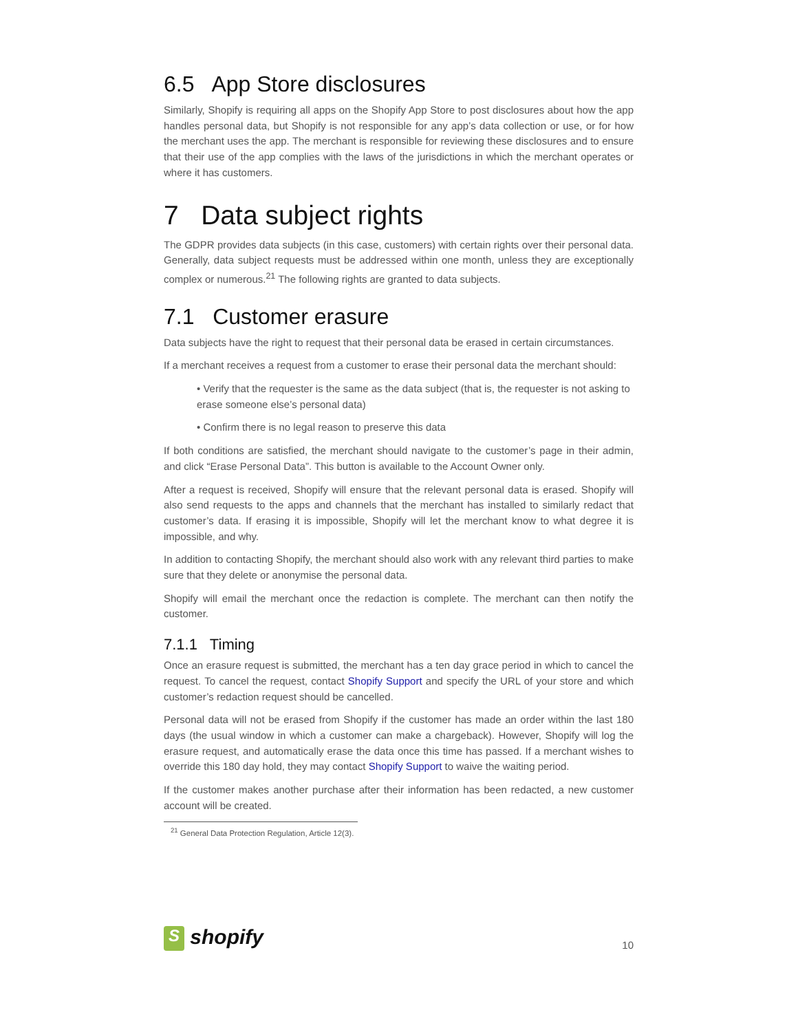6.5 App Store disclosures
Similarly, Shopify is requiring all apps on the Shopify App Store to post disclosures about how the app handles personal data, but Shopify is not responsible for any app’s data collection or use, or for how the merchant uses the app. The merchant is responsible for reviewing these disclosures and to ensure that their use of the app complies with the laws of the jurisdictions in which the merchant operates or where it has customers.
7 Data subject rights
The GDPR provides data subjects (in this case, customers) with certain rights over their personal data. Generally, data subject requests must be addressed within one month, unless they are exceptionally complex or numerous.<sup>21</sup> The following rights are granted to data subjects.
7.1 Customer erasure
Data subjects have the right to request that their personal data be erased in certain circumstances.
If a merchant receives a request from a customer to erase their personal data the merchant should:
• Verify that the requester is the same as the data subject (that is, the requester is not asking to erase someone else’s personal data)
• Confirm there is no legal reason to preserve this data
If both conditions are satisfied, the merchant should navigate to the customer’s page in their admin, and click “Erase Personal Data”. This button is available to the Account Owner only.
After a request is received, Shopify will ensure that the relevant personal data is erased. Shopify will also send requests to the apps and channels that the merchant has installed to similarly redact that customer’s data. If erasing it is impossible, Shopify will let the merchant know to what degree it is impossible, and why.
In addition to contacting Shopify, the merchant should also work with any relevant third parties to make sure that they delete or anonymise the personal data.
Shopify will email the merchant once the redaction is complete. The merchant can then notify the customer.
7.1.1 Timing
Once an erasure request is submitted, the merchant has a ten day grace period in which to cancel the request. To cancel the request, contact Shopify Support and specify the URL of your store and which customer’s redaction request should be cancelled.
Personal data will not be erased from Shopify if the customer has made an order within the last 180 days (the usual window in which a customer can make a chargeback). However, Shopify will log the erasure request, and automatically erase the data once this time has passed. If a merchant wishes to override this 180 day hold, they may contact Shopify Support to waive the waiting period.
If the customer makes another purchase after their information has been redacted, a new customer account will be created.
<sup>21</sup> General Data Protection Regulation, Article 12(3).
S shopify
10